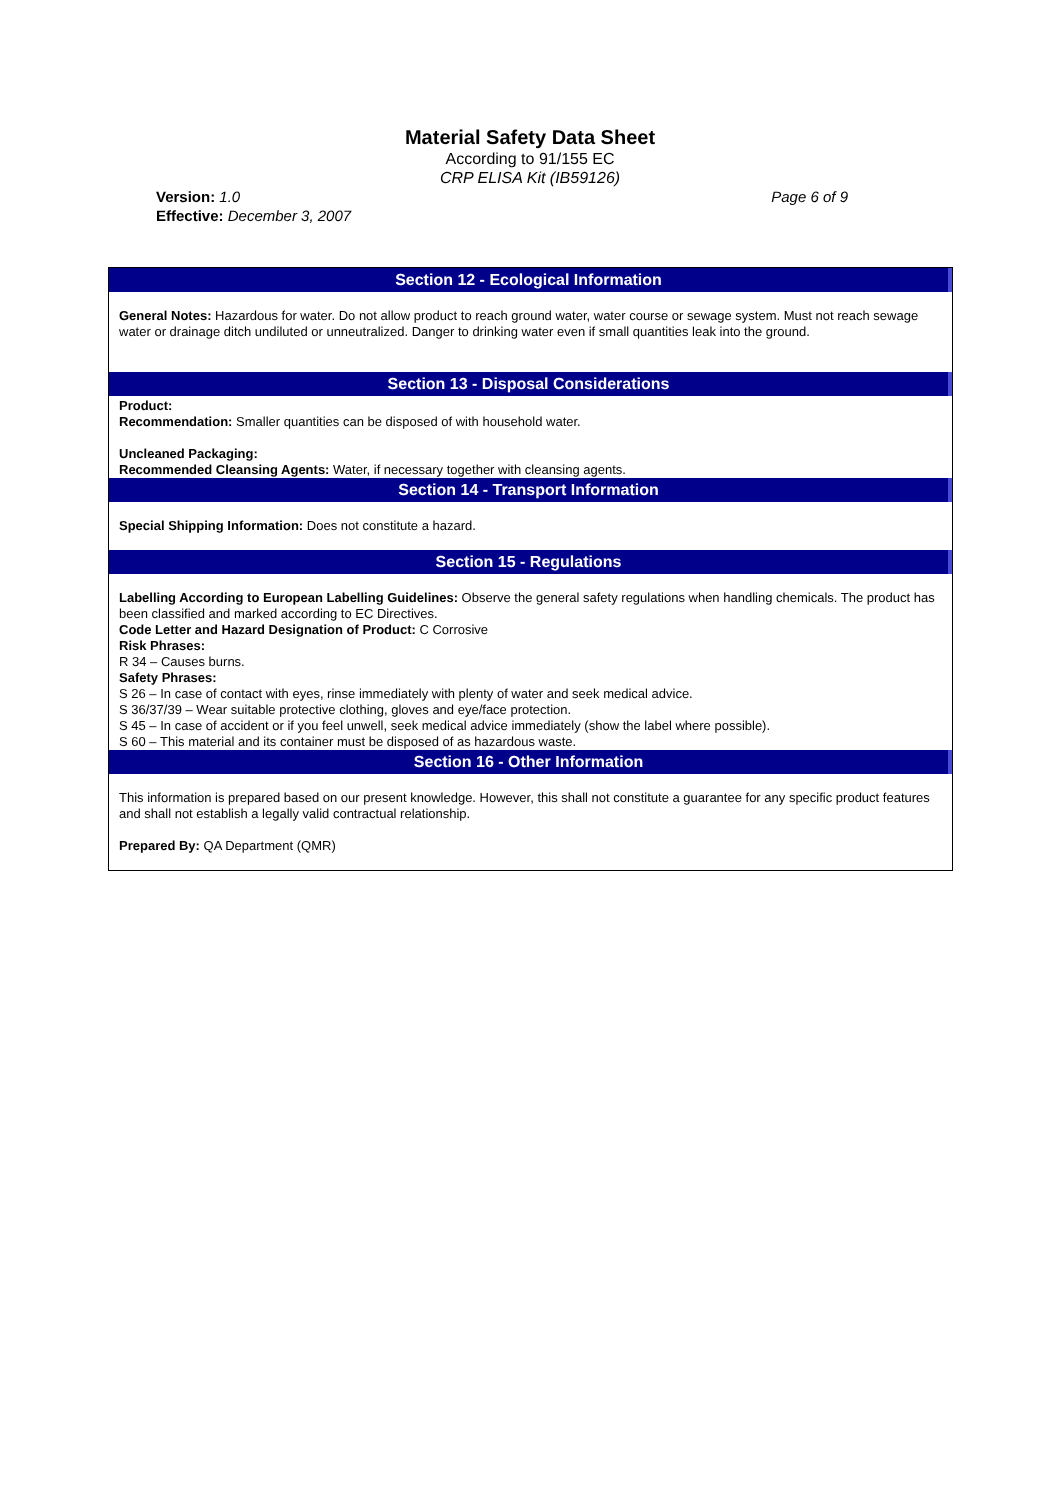Material Safety Data Sheet
According to 91/155 EC
CRP ELISA Kit (IB59126)
Version: 1.0
Effective: December 3, 2007
Page 6 of 9
Section 12 - Ecological Information
General Notes: Hazardous for water. Do not allow product to reach ground water, water course or sewage system. Must not reach sewage water or drainage ditch undiluted or unneutralized. Danger to drinking water even if small quantities leak into the ground.
Section 13 - Disposal Considerations
Product:
Recommendation: Smaller quantities can be disposed of with household water.
Uncleaned Packaging:
Recommended Cleansing Agents: Water, if necessary together with cleansing agents.
Section 14 - Transport Information
Special Shipping Information: Does not constitute a hazard.
Section 15 - Regulations
Labelling According to European Labelling Guidelines: Observe the general safety regulations when handling chemicals. The product has been classified and marked according to EC Directives.
Code Letter and Hazard Designation of Product: C Corrosive
Risk Phrases:
R 34 – Causes burns.
Safety Phrases:
S 26 – In case of contact with eyes, rinse immediately with plenty of water and seek medical advice.
S 36/37/39 – Wear suitable protective clothing, gloves and eye/face protection.
S 45 – In case of accident or if you feel unwell, seek medical advice immediately (show the label where possible).
S 60 – This material and its container must be disposed of as hazardous waste.
Section 16 - Other Information
This information is prepared based on our present knowledge. However, this shall not constitute a guarantee for any specific product features and shall not establish a legally valid contractual relationship.
Prepared By: QA Department (QMR)